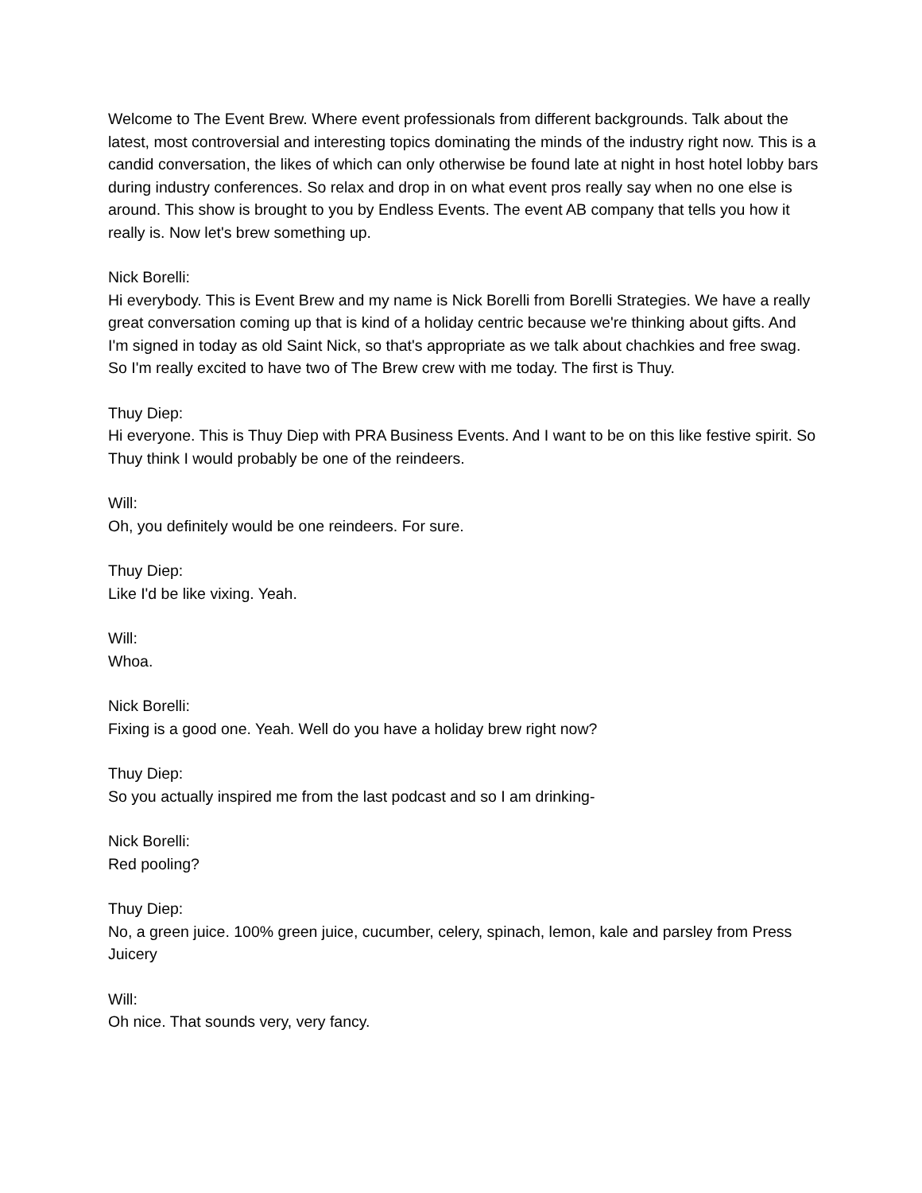Welcome to The Event Brew. Where event professionals from different backgrounds. Talk about the latest, most controversial and interesting topics dominating the minds of the industry right now. This is a candid conversation, the likes of which can only otherwise be found late at night in host hotel lobby bars during industry conferences. So relax and drop in on what event pros really say when no one else is around. This show is brought to you by Endless Events. The event AB company that tells you how it really is. Now let's brew something up.
Nick Borelli:
Hi everybody. This is Event Brew and my name is Nick Borelli from Borelli Strategies. We have a really great conversation coming up that is kind of a holiday centric because we're thinking about gifts. And I'm signed in today as old Saint Nick, so that's appropriate as we talk about chachkies and free swag. So I'm really excited to have two of The Brew crew with me today. The first is Thuy.
Thuy Diep:
Hi everyone. This is Thuy Diep with PRA Business Events. And I want to be on this like festive spirit. So Thuy think I would probably be one of the reindeers.
Will:
Oh, you definitely would be one reindeers. For sure.
Thuy Diep:
Like I'd be like vixing. Yeah.
Will:
Whoa.
Nick Borelli:
Fixing is a good one. Yeah. Well do you have a holiday brew right now?
Thuy Diep:
So you actually inspired me from the last podcast and so I am drinking-
Nick Borelli:
Red pooling?
Thuy Diep:
No, a green juice. 100% green juice, cucumber, celery, spinach, lemon, kale and parsley from Press Juicery
Will:
Oh nice. That sounds very, very fancy.